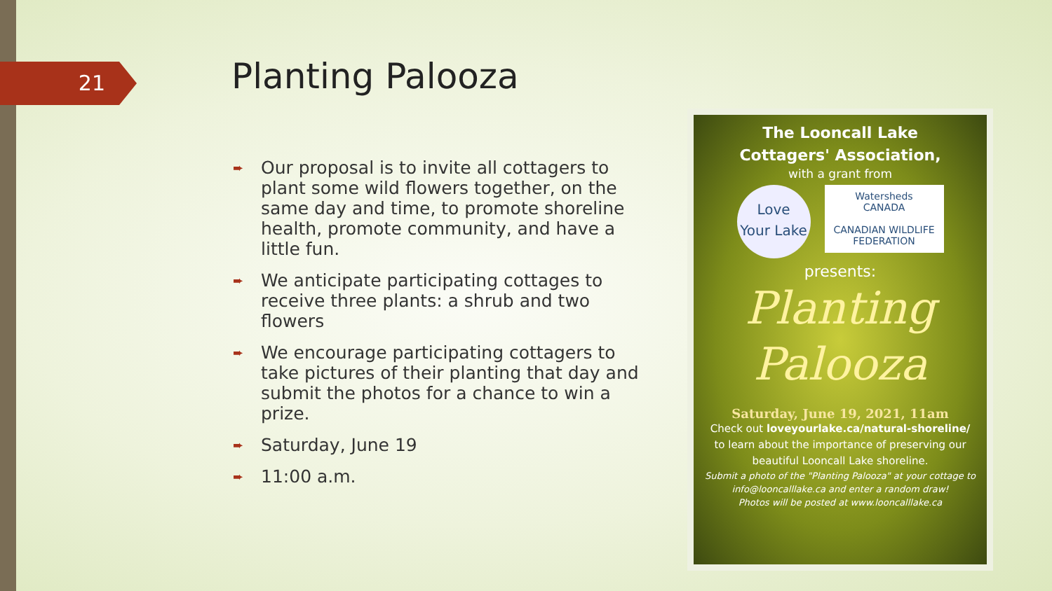21 Planting Palooza
➨ Our proposal is to invite all cottagers to plant some wild flowers together, on the same day and time, to promote shoreline health, promote community, and have a little fun.
➨ We anticipate participating cottages to receive three plants: a shrub and two flowers
➨ We encourage participating cottagers to take pictures of their planting that day and submit the photos for a chance to win a prize.
➨ Saturday, June 19
➨ 11:00 a.m.
The Looncall Lake
Cottagers' Association,
with a grant from
Love
Your Lake
Watersheds
CANADA
CANADIAN WILDLIFE
FEDERATION
presents:
Planting
Palooza
Saturday, June 19, 2021, 11am
Check out loveyourlake.ca/natural-shoreline/
to learn about the importance of preserving our beautiful Looncall Lake shoreline.
Submit a photo of the "Planting Palooza" at your cottage to info@looncalllake.ca and enter a random draw!
Photos will be posted at www.looncalllake.ca